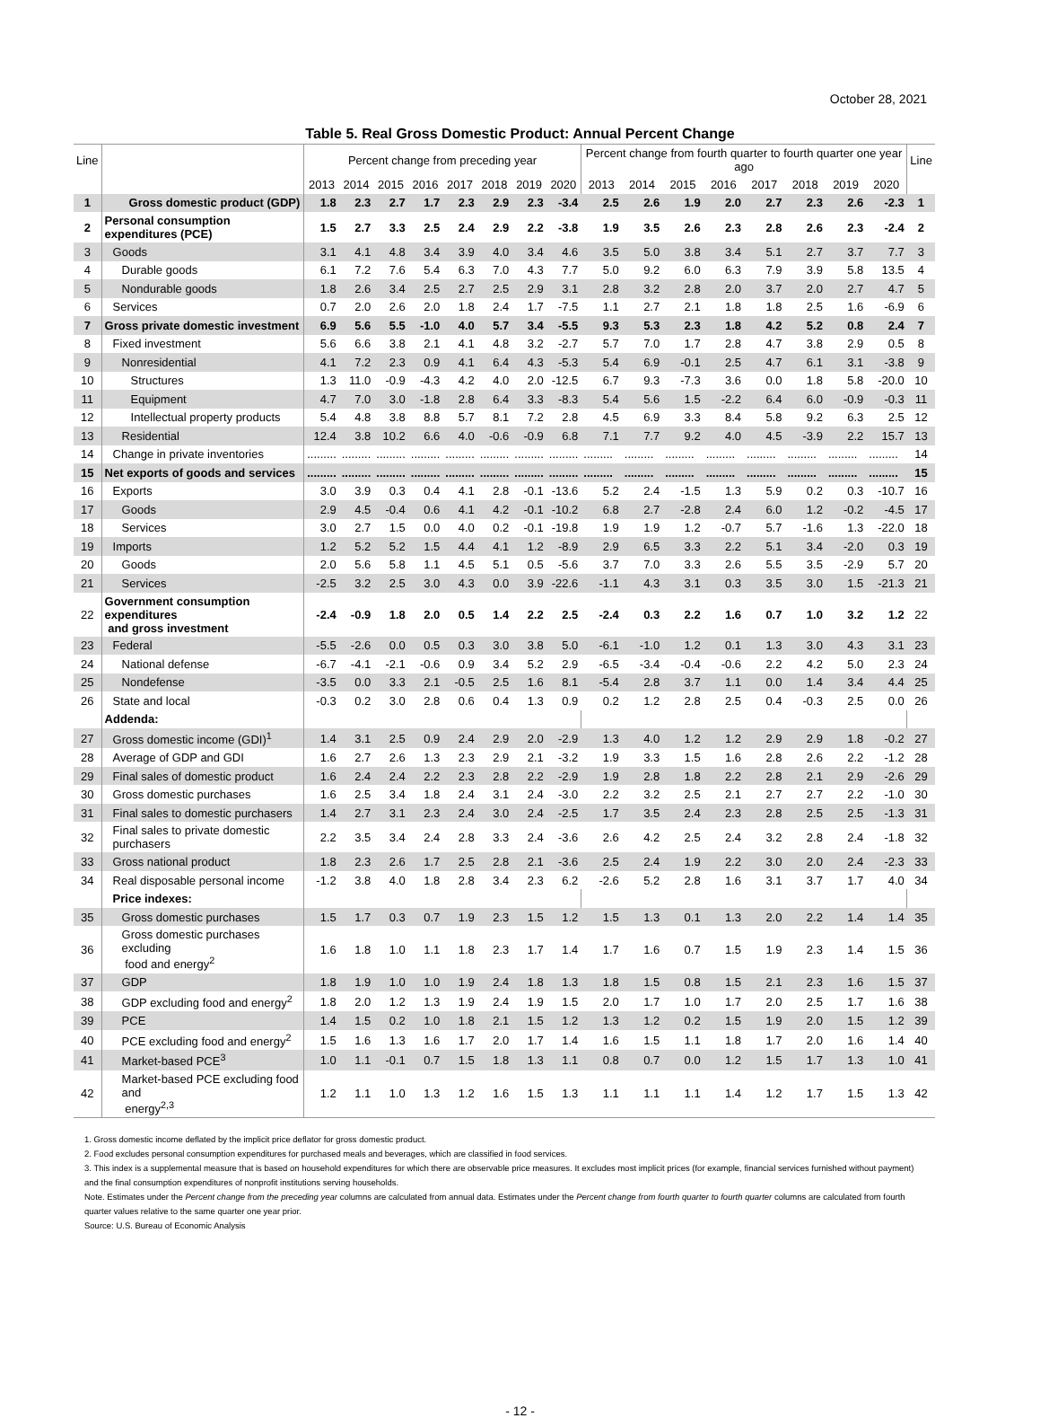October 28, 2021
Table 5. Real Gross Domestic Product: Annual Percent Change
| Line | | Percent change from preceding year | | | | | | | | Percent change from fourth quarter to fourth quarter one year ago | | | | | | | | Line |
| --- | --- | --- | --- | --- | --- | --- | --- | --- | --- | --- | --- | --- | --- | --- | --- | --- | --- | --- |
| | | 2013 | 2014 | 2015 | 2016 | 2017 | 2018 | 2019 | 2020 | 2013 | 2014 | 2015 | 2016 | 2017 | 2018 | 2019 | 2020 | |
| 1 | Gross domestic product (GDP) | 1.8 | 2.3 | 2.7 | 1.7 | 2.3 | 2.9 | 2.3 | -3.4 | 2.5 | 2.6 | 1.9 | 2.0 | 2.7 | 2.3 | 2.6 | -2.3 | 1 |
| 2 | Personal consumption expenditures (PCE) | 1.5 | 2.7 | 3.3 | 2.5 | 2.4 | 2.9 | 2.2 | -3.8 | 1.9 | 3.5 | 2.6 | 2.3 | 2.8 | 2.6 | 2.3 | -2.4 | 2 |
| 3 | Goods | 3.1 | 4.1 | 4.8 | 3.4 | 3.9 | 4.0 | 3.4 | 4.6 | 3.5 | 5.0 | 3.8 | 3.4 | 5.1 | 2.7 | 3.7 | 7.7 | 3 |
| 4 | Durable goods | 6.1 | 7.2 | 7.6 | 5.4 | 6.3 | 7.0 | 4.3 | 7.7 | 5.0 | 9.2 | 6.0 | 6.3 | 7.9 | 3.9 | 5.8 | 13.5 | 4 |
| 5 | Nondurable goods | 1.8 | 2.6 | 3.4 | 2.5 | 2.7 | 2.5 | 2.9 | 3.1 | 2.8 | 3.2 | 2.8 | 2.0 | 3.7 | 2.0 | 2.7 | 4.7 | 5 |
| 6 | Services | 0.7 | 2.0 | 2.6 | 2.0 | 1.8 | 2.4 | 1.7 | -7.5 | 1.1 | 2.7 | 2.1 | 1.8 | 1.8 | 2.5 | 1.6 | -6.9 | 6 |
| 7 | Gross private domestic investment | 6.9 | 5.6 | 5.5 | -1.0 | 4.0 | 5.7 | 3.4 | -5.5 | 9.3 | 5.3 | 2.3 | 1.8 | 4.2 | 5.2 | 0.8 | 2.4 | 7 |
| 8 | Fixed investment | 5.6 | 6.6 | 3.8 | 2.1 | 4.1 | 4.8 | 3.2 | -2.7 | 5.7 | 7.0 | 1.7 | 2.8 | 4.7 | 3.8 | 2.9 | 0.5 | 8 |
| 9 | Nonresidential | 4.1 | 7.2 | 2.3 | 0.9 | 4.1 | 6.4 | 4.3 | -5.3 | 5.4 | 6.9 | -0.1 | 2.5 | 4.7 | 6.1 | 3.1 | -3.8 | 9 |
| 10 | Structures | 1.3 | 11.0 | -0.9 | -4.3 | 4.2 | 4.0 | 2.0 | -12.5 | 6.7 | 9.3 | -7.3 | 3.6 | 0.0 | 1.8 | 5.8 | -20.0 | 10 |
| 11 | Equipment | 4.7 | 7.0 | 3.0 | -1.8 | 2.8 | 6.4 | 3.3 | -8.3 | 5.4 | 5.6 | 1.5 | -2.2 | 6.4 | 6.0 | -0.9 | -0.3 | 11 |
| 12 | Intellectual property products | 5.4 | 4.8 | 3.8 | 8.8 | 5.7 | 8.1 | 7.2 | 2.8 | 4.5 | 6.9 | 3.3 | 8.4 | 5.8 | 9.2 | 6.3 | 2.5 | 12 |
| 13 | Residential | 12.4 | 3.8 | 10.2 | 6.6 | 4.0 | -0.6 | -0.9 | 6.8 | 7.1 | 7.7 | 9.2 | 4.0 | 4.5 | -3.9 | 2.2 | 15.7 | 13 |
| 14 | Change in private inventories | ......... | ......... | ......... | ......... | ......... | ......... | ......... | ......... | ......... | ......... | ......... | ......... | ......... | ......... | ......... | ......... | 14 |
| 15 | Net exports of goods and services | ......... | ......... | ......... | ......... | ......... | ......... | ......... | ......... | ......... | ......... | ......... | ......... | ......... | ......... | ......... | ......... | 15 |
| 16 | Exports | 3.0 | 3.9 | 0.3 | 0.4 | 4.1 | 2.8 | -0.1 | -13.6 | 5.2 | 2.4 | -1.5 | 1.3 | 5.9 | 0.2 | 0.3 | -10.7 | 16 |
| 17 | Goods | 2.9 | 4.5 | -0.4 | 0.6 | 4.1 | 4.2 | -0.1 | -10.2 | 6.8 | 2.7 | -2.8 | 2.4 | 6.0 | 1.2 | -0.2 | -4.5 | 17 |
| 18 | Services | 3.0 | 2.7 | 1.5 | 0.0 | 4.0 | 0.2 | -0.1 | -19.8 | 1.9 | 1.9 | 1.2 | -0.7 | 5.7 | -1.6 | 1.3 | -22.0 | 18 |
| 19 | Imports | 1.2 | 5.2 | 5.2 | 1.5 | 4.4 | 4.1 | 1.2 | -8.9 | 2.9 | 6.5 | 3.3 | 2.2 | 5.1 | 3.4 | -2.0 | 0.3 | 19 |
| 20 | Goods | 2.0 | 5.6 | 5.8 | 1.1 | 4.5 | 5.1 | 0.5 | -5.6 | 3.7 | 7.0 | 3.3 | 2.6 | 5.5 | 3.5 | -2.9 | 5.7 | 20 |
| 21 | Services | -2.5 | 3.2 | 2.5 | 3.0 | 4.3 | 0.0 | 3.9 | -22.6 | -1.1 | 4.3 | 3.1 | 0.3 | 3.5 | 3.0 | 1.5 | -21.3 | 21 |
| 22 | Government consumption expenditures and gross investment | -2.4 | -0.9 | 1.8 | 2.0 | 0.5 | 1.4 | 2.2 | 2.5 | -2.4 | 0.3 | 2.2 | 1.6 | 0.7 | 1.0 | 3.2 | 1.2 | 22 |
| 23 | Federal | -5.5 | -2.6 | 0.0 | 0.5 | 0.3 | 3.0 | 3.8 | 5.0 | -6.1 | -1.0 | 1.2 | 0.1 | 1.3 | 3.0 | 4.3 | 3.1 | 23 |
| 24 | National defense | -6.7 | -4.1 | -2.1 | -0.6 | 0.9 | 3.4 | 5.2 | 2.9 | -6.5 | -3.4 | -0.4 | -0.6 | 2.2 | 4.2 | 5.0 | 2.3 | 24 |
| 25 | Nondefense | -3.5 | 0.0 | 3.3 | 2.1 | -0.5 | 2.5 | 1.6 | 8.1 | -5.4 | 2.8 | 3.7 | 1.1 | 0.0 | 1.4 | 3.4 | 4.4 | 25 |
| 26 | State and local | -0.3 | 0.2 | 3.0 | 2.8 | 0.6 | 0.4 | 1.3 | 0.9 | 0.2 | 1.2 | 2.8 | 2.5 | 0.4 | -0.3 | 2.5 | 0.0 | 26 |
| | Addenda: | | | | | | | | | | | | | | | | | |
| 27 | Gross domestic income (GDI)<sup>1</sup> | 1.4 | 3.1 | 2.5 | 0.9 | 2.4 | 2.9 | 2.0 | -2.9 | 1.3 | 4.0 | 1.2 | 1.2 | 2.9 | 2.9 | 1.8 | -0.2 | 27 |
| 28 | Average of GDP and GDI | 1.6 | 2.7 | 2.6 | 1.3 | 2.3 | 2.9 | 2.1 | -3.2 | 1.9 | 3.3 | 1.5 | 1.6 | 2.8 | 2.6 | 2.2 | -1.2 | 28 |
| 29 | Final sales of domestic product | 1.6 | 2.4 | 2.4 | 2.2 | 2.3 | 2.8 | 2.2 | -2.9 | 1.9 | 2.8 | 1.8 | 2.2 | 2.8 | 2.1 | 2.9 | -2.6 | 29 |
| 30 | Gross domestic purchases | 1.6 | 2.5 | 3.4 | 1.8 | 2.4 | 3.1 | 2.4 | -3.0 | 2.2 | 3.2 | 2.5 | 2.1 | 2.7 | 2.7 | 2.2 | -1.0 | 30 |
| 31 | Final sales to domestic purchasers | 1.4 | 2.7 | 3.1 | 2.3 | 2.4 | 3.0 | 2.4 | -2.5 | 1.7 | 3.5 | 2.4 | 2.3 | 2.8 | 2.5 | 2.5 | -1.3 | 31 |
| 32 | Final sales to private domestic purchasers | 2.2 | 3.5 | 3.4 | 2.4 | 2.8 | 3.3 | 2.4 | -3.6 | 2.6 | 4.2 | 2.5 | 2.4 | 3.2 | 2.8 | 2.4 | -1.8 | 32 |
| 33 | Gross national product | 1.8 | 2.3 | 2.6 | 1.7 | 2.5 | 2.8 | 2.1 | -3.6 | 2.5 | 2.4 | 1.9 | 2.2 | 3.0 | 2.0 | 2.4 | -2.3 | 33 |
| 34 | Real disposable personal income | -1.2 | 3.8 | 4.0 | 1.8 | 2.8 | 3.4 | 2.3 | 6.2 | -2.6 | 5.2 | 2.8 | 1.6 | 3.1 | 3.7 | 1.7 | 4.0 | 34 |
| | Price indexes: | | | | | | | | | | | | | | | | | |
| 35 | Gross domestic purchases | 1.5 | 1.7 | 0.3 | 0.7 | 1.9 | 2.3 | 1.5 | 1.2 | 1.5 | 1.3 | 0.1 | 1.3 | 2.0 | 2.2 | 1.4 | 1.4 | 35 |
| 36 | Gross domestic purchases excluding food and energy<sup>2</sup> | 1.6 | 1.8 | 1.0 | 1.1 | 1.8 | 2.3 | 1.7 | 1.4 | 1.7 | 1.6 | 0.7 | 1.5 | 1.9 | 2.3 | 1.4 | 1.5 | 36 |
| 37 | GDP | 1.8 | 1.9 | 1.0 | 1.0 | 1.9 | 2.4 | 1.8 | 1.3 | 1.8 | 1.5 | 0.8 | 1.5 | 2.1 | 2.3 | 1.6 | 1.5 | 37 |
| 38 | GDP excluding food and energy<sup>2</sup> | 1.8 | 2.0 | 1.2 | 1.3 | 1.9 | 2.4 | 1.9 | 1.5 | 2.0 | 1.7 | 1.0 | 1.7 | 2.0 | 2.5 | 1.7 | 1.6 | 38 |
| 39 | PCE | 1.4 | 1.5 | 0.2 | 1.0 | 1.8 | 2.1 | 1.5 | 1.2 | 1.3 | 1.2 | 0.2 | 1.5 | 1.9 | 2.0 | 1.5 | 1.2 | 39 |
| 40 | PCE excluding food and energy<sup>2</sup> | 1.5 | 1.6 | 1.3 | 1.6 | 1.7 | 2.0 | 1.7 | 1.4 | 1.6 | 1.5 | 1.1 | 1.8 | 1.7 | 2.0 | 1.6 | 1.4 | 40 |
| 41 | Market-based PCE<sup>3</sup> | 1.0 | 1.1 | -0.1 | 0.7 | 1.5 | 1.8 | 1.3 | 1.1 | 0.8 | 0.7 | 0.0 | 1.2 | 1.5 | 1.7 | 1.3 | 1.0 | 41 |
| 42 | Market-based PCE excluding food and energy<sup>2,3</sup> | 1.2 | 1.1 | 1.0 | 1.3 | 1.2 | 1.6 | 1.5 | 1.3 | 1.1 | 1.1 | 1.1 | 1.4 | 1.2 | 1.7 | 1.5 | 1.3 | 42 |
1. Gross domestic income deflated by the implicit price deflator for gross domestic product.
2. Food excludes personal consumption expenditures for purchased meals and beverages, which are classified in food services.
3. This index is a supplemental measure that is based on household expenditures for which there are observable price measures. It excludes most implicit prices (for example, financial services furnished without payment) and the final consumption expenditures of nonprofit institutions serving households.
Note. Estimates under the Percent change from the preceding year columns are calculated from annual data. Estimates under the Percent change from fourth quarter to fourth quarter columns are calculated from fourth quarter values relative to the same quarter one year prior.
Source: U.S. Bureau of Economic Analysis
- 12 -